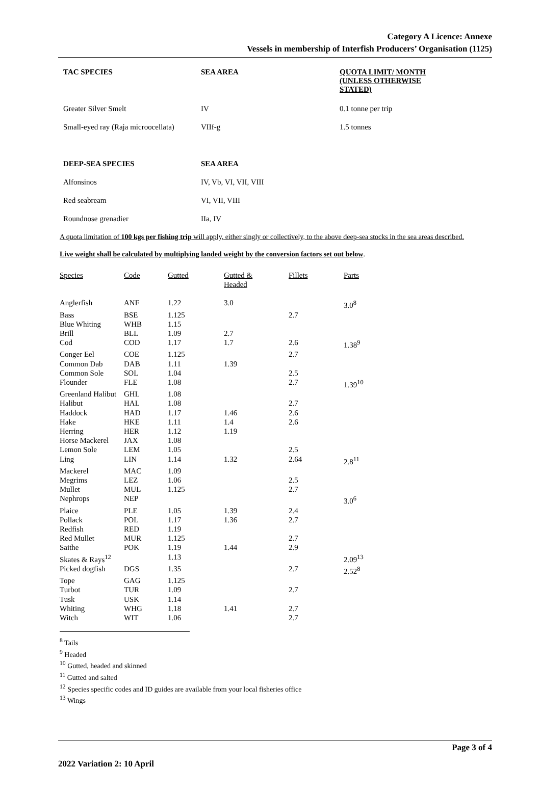Category A Licence: Annexe
Vessels in membership of Interfish Producers’ Organisation (1125)
| TAC SPECIES | SEA AREA | QUOTA LIMIT/ MONTH (UNLESS OTHERWISE STATED) |
| --- | --- | --- |
| Greater Silver Smelt | IV | 0.1 tonne per trip |
| Small-eyed ray (Raja microocellata) | VIIf-g | 1.5 tonnes |
| DEEP-SEA SPECIES | SEA AREA | |
| Alfonsinos | IV, Vb, VI, VII, VIII | |
| Red seabream | VI, VII, VIII | |
| Roundnose grenadier | IIa, IV | |
A quota limitation of 100 kgs per fishing trip will apply, either singly or collectively, to the above deep-sea stocks in the sea areas described.
Live weight shall be calculated by multiplying landed weight by the conversion factors set out below.
| Species | Code | Gutted | Gutted & Headed | Fillets | Parts |
| --- | --- | --- | --- | --- | --- |
| Anglerfish | ANF | 1.22 | 3.0 | | 3.0<sup>8</sup> |
| Bass | BSE | 1.125 | | 2.7 | |
| Blue Whiting | WHB | 1.15 | | | |
| Brill | BLL | 1.09 | 2.7 | | |
| Cod | COD | 1.17 | 1.7 | 2.6 | 1.38<sup>9</sup> |
| Conger Eel | COE | 1.125 | | 2.7 | |
| Common Dab | DAB | 1.11 | 1.39 | | |
| Common Sole | SOL | 1.04 | | 2.5 | |
| Flounder | FLE | 1.08 | | 2.7 | 1.39<sup>10</sup> |
| Greenland Halibut | GHL | 1.08 | | | |
| Halibut | HAL | 1.08 | | 2.7 | |
| Haddock | HAD | 1.17 | 1.46 | 2.6 | |
| Hake | HKE | 1.11 | 1.4 | 2.6 | |
| Herring | HER | 1.12 | 1.19 | | |
| Horse Mackerel | JAX | 1.08 | | | |
| Lemon Sole | LEM | 1.05 | | 2.5 | |
| Ling | LIN | 1.14 | 1.32 | 2.64 | 2.8<sup>11</sup> |
| Mackerel | MAC | 1.09 | | | |
| Megrims | LEZ | 1.06 | | 2.5 | |
| Mullet | MUL | 1.125 | | 2.7 | |
| Nephrops | NEP | | | | 3.0<sup>6</sup> |
| Plaice | PLE | 1.05 | 1.39 | 2.4 | |
| Pollack | POL | 1.17 | 1.36 | 2.7 | |
| Redfish | RED | 1.19 | | | |
| Red Mullet | MUR | 1.125 | | 2.7 | |
| Saithe | POK | 1.19 | 1.44 | 2.9 | |
| Skates & Rays<sup>12</sup> | | 1.13 | | | 2.09<sup>13</sup> |
| Picked dogfish | DGS | 1.35 | | 2.7 | 2.52<sup>8</sup> |
| Tope | GAG | 1.125 | | | |
| Turbot | TUR | 1.09 | | 2.7 | |
| Tusk | USK | 1.14 | | | |
| Whiting | WHG | 1.18 | 1.41 | 2.7 | |
| Witch | WIT | 1.06 | | 2.7 | |
<sup>8</sup> Tails
<sup>9</sup> Headed
<sup>10</sup> Gutted, headed and skinned
<sup>11</sup> Gutted and salted
<sup>12</sup> Species specific codes and ID guides are available from your local fisheries office
<sup>13</sup> Wings
Page 3 of 4
2022 Variation 2: 10 April